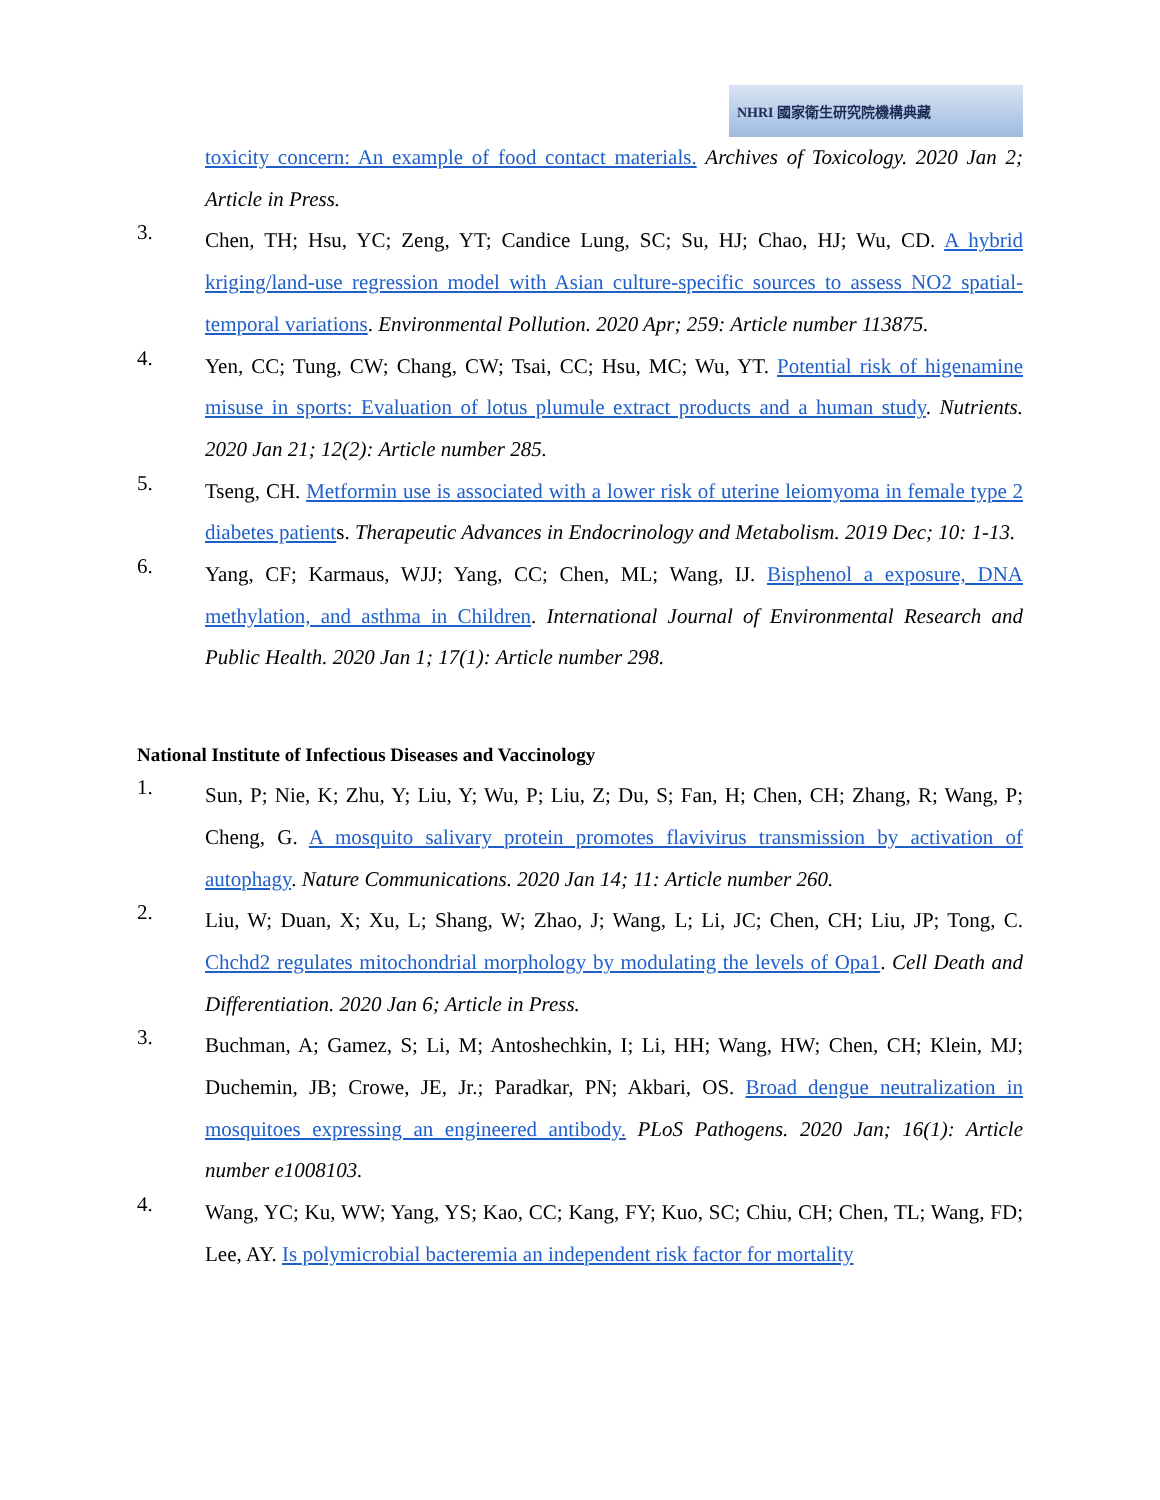NHRI 國家衛生研究院機構典藏
toxicity concern: An example of food contact materials. Archives of Toxicology. 2020 Jan 2; Article in Press.
3.
Chen, TH; Hsu, YC; Zeng, YT; Candice Lung, SC; Su, HJ; Chao, HJ; Wu, CD. A hybrid kriging/land-use regression model with Asian culture-specific sources to assess NO2 spatial-temporal variations. Environmental Pollution. 2020 Apr; 259: Article number 113875.
4.
Yen, CC; Tung, CW; Chang, CW; Tsai, CC; Hsu, MC; Wu, YT. Potential risk of higenamine misuse in sports: Evaluation of lotus plumule extract products and a human study. Nutrients. 2020 Jan 21; 12(2): Article number 285.
5.
Tseng, CH. Metformin use is associated with a lower risk of uterine leiomyoma in female type 2 diabetes patients. Therapeutic Advances in Endocrinology and Metabolism. 2019 Dec; 10: 1-13.
6.
Yang, CF; Karmaus, WJJ; Yang, CC; Chen, ML; Wang, IJ. Bisphenol a exposure, DNA methylation, and asthma in Children. International Journal of Environmental Research and Public Health. 2020 Jan 1; 17(1): Article number 298.
National Institute of Infectious Diseases and Vaccinology
1.
Sun, P; Nie, K; Zhu, Y; Liu, Y; Wu, P; Liu, Z; Du, S; Fan, H; Chen, CH; Zhang, R; Wang, P; Cheng, G. A mosquito salivary protein promotes flavivirus transmission by activation of autophagy. Nature Communications. 2020 Jan 14; 11: Article number 260.
2.
Liu, W; Duan, X; Xu, L; Shang, W; Zhao, J; Wang, L; Li, JC; Chen, CH; Liu, JP; Tong, C. Chchd2 regulates mitochondrial morphology by modulating the levels of Opa1. Cell Death and Differentiation. 2020 Jan 6; Article in Press.
3.
Buchman, A; Gamez, S; Li, M; Antoshechkin, I; Li, HH; Wang, HW; Chen, CH; Klein, MJ; Duchemin, JB; Crowe, JE, Jr.; Paradkar, PN; Akbari, OS. Broad dengue neutralization in mosquitoes expressing an engineered antibody. PLoS Pathogens. 2020 Jan; 16(1): Article number e1008103.
4.
Wang, YC; Ku, WW; Yang, YS; Kao, CC; Kang, FY; Kuo, SC; Chiu, CH; Chen, TL; Wang, FD; Lee, AY. Is polymicrobial bacteremia an independent risk factor for mortality